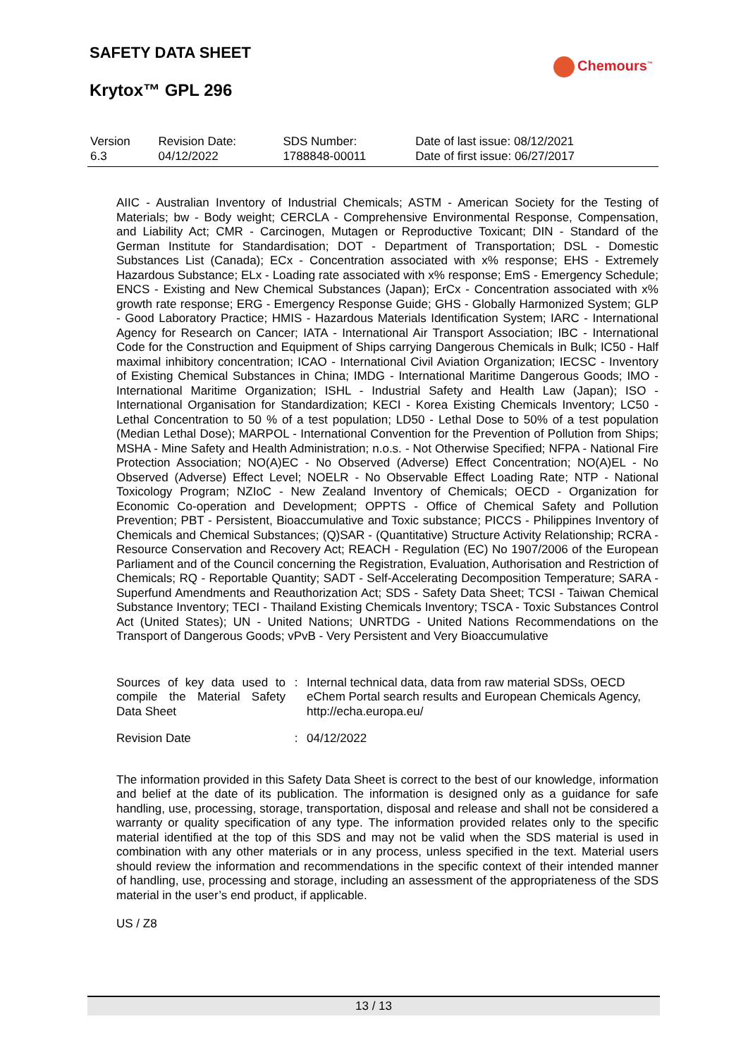SAFETY DATA SHEET
Chemours<sup>™</sup>
Krytox™ GPL 296
| Version 6.3 | Revision Date: 04/12/2022 | SDS Number: 1788848-00011 | Date of last issue: 08/12/2021 Date of first issue: 06/27/2017 |
AIIC - Australian Inventory of Industrial Chemicals; ASTM - American Society for the Testing of Materials; bw - Body weight; CERCLA - Comprehensive Environmental Response, Compensation, and Liability Act; CMR - Carcinogen, Mutagen or Reproductive Toxicant; DIN - Standard of the German Institute for Standardisation; DOT - Department of Transportation; DSL - Domestic Substances List (Canada); ECx - Concentration associated with x% response; EHS - Extremely Hazardous Substance; ELx - Loading rate associated with x% response; EmS - Emergency Schedule; ENCS - Existing and New Chemical Substances (Japan); ErCx - Concentration associated with x% growth rate response; ERG - Emergency Response Guide; GHS - Globally Harmonized System; GLP - Good Laboratory Practice; HMIS - Hazardous Materials Identification System; IARC - International Agency for Research on Cancer; IATA - International Air Transport Association; IBC - International Code for the Construction and Equipment of Ships carrying Dangerous Chemicals in Bulk; IC50 - Half maximal inhibitory concentration; ICAO - International Civil Aviation Organization; IECSC - Inventory of Existing Chemical Substances in China; IMDG - International Maritime Dangerous Goods; IMO - International Maritime Organization; ISHL - Industrial Safety and Health Law (Japan); ISO - International Organisation for Standardization; KECI - Korea Existing Chemicals Inventory; LC50 - Lethal Concentration to 50 % of a test population; LD50 - Lethal Dose to 50% of a test population (Median Lethal Dose); MARPOL - International Convention for the Prevention of Pollution from Ships; MSHA - Mine Safety and Health Administration; n.o.s. - Not Otherwise Specified; NFPA - National Fire Protection Association; NO(A)EC - No Observed (Adverse) Effect Concentration; NO(A)EL - No Observed (Adverse) Effect Level; NOELR - No Observable Effect Loading Rate; NTP - National Toxicology Program; NZIoC - New Zealand Inventory of Chemicals; OECD - Organization for Economic Co-operation and Development; OPPTS - Office of Chemical Safety and Pollution Prevention; PBT - Persistent, Bioaccumulative and Toxic substance; PICCS - Philippines Inventory of Chemicals and Chemical Substances; (Q)SAR - (Quantitative) Structure Activity Relationship; RCRA - Resource Conservation and Recovery Act; REACH - Regulation (EC) No 1907/2006 of the European Parliament and of the Council concerning the Registration, Evaluation, Authorisation and Restriction of Chemicals; RQ - Reportable Quantity; SADT - Self-Accelerating Decomposition Temperature; SARA - Superfund Amendments and Reauthorization Act; SDS - Safety Data Sheet; TCSI - Taiwan Chemical Substance Inventory; TECI - Thailand Existing Chemicals Inventory; TSCA - Toxic Substances Control Act (United States); UN - United Nations; UNRTDG - United Nations Recommendations on the Transport of Dangerous Goods; vPvB - Very Persistent and Very Bioaccumulative
| Sources of key data used to compile the Material Safety Data Sheet | : | Internal technical data, data from raw material SDSs, OECD eChem Portal search results and European Chemicals Agency, http://echa.europa.eu/ |
| Revision Date | : | 04/12/2022 |
The information provided in this Safety Data Sheet is correct to the best of our knowledge, information and belief at the date of its publication. The information is designed only as a guidance for safe handling, use, processing, storage, transportation, disposal and release and shall not be considered a warranty or quality specification of any type. The information provided relates only to the specific material identified at the top of this SDS and may not be valid when the SDS material is used in combination with any other materials or in any process, unless specified in the text. Material users should review the information and recommendations in the specific context of their intended manner of handling, use, processing and storage, including an assessment of the appropriateness of the SDS material in the user’s end product, if applicable.
US / Z8
13 / 13